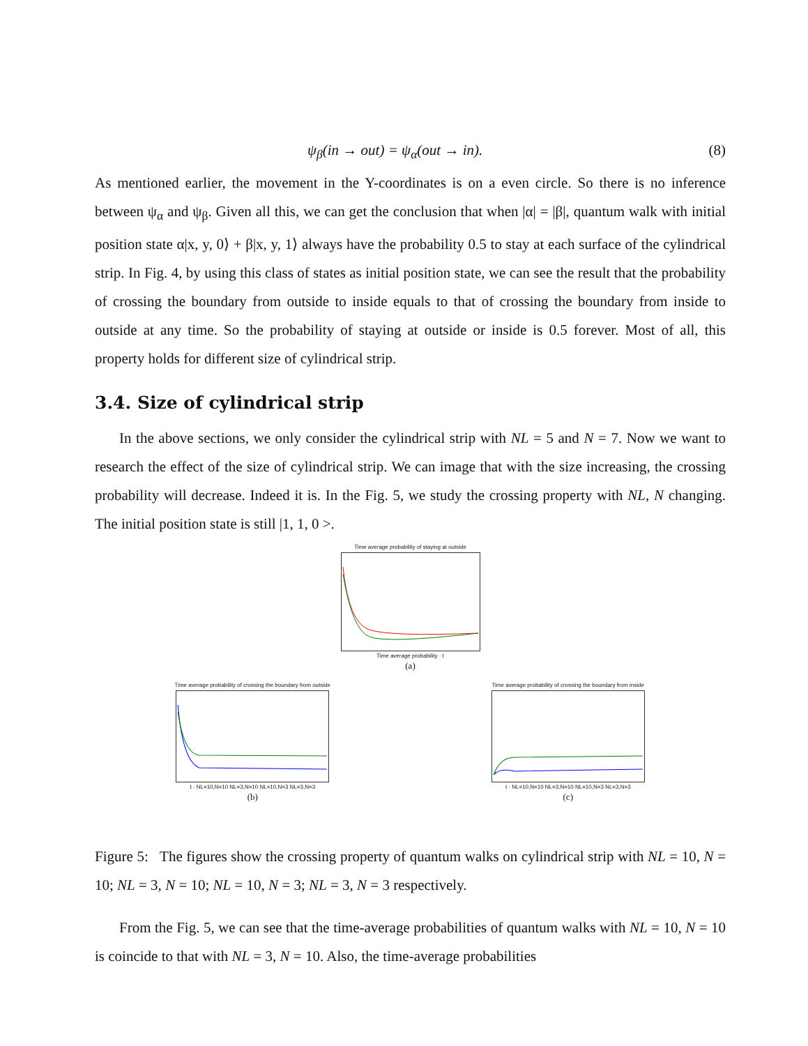ψ<sub>β</sub>(in → out) = ψ<sub>α</sub>(out → in). (8)
As mentioned earlier, the movement in the Y-coordinates is on a even circle. So there is no inference between ψ<sub>α</sub> and ψ<sub>β</sub>. Given all this, we can get the conclusion that when |α| = |β|, quantum walk with initial position state α|x, y, 0⟩ + β|x, y, 1⟩ always have the probability 0.5 to stay at each surface of the cylindrical strip. In Fig. 4, by using this class of states as initial position state, we can see the result that the probability of crossing the boundary from outside to inside equals to that of crossing the boundary from inside to outside at any time. So the probability of staying at outside or inside is 0.5 forever. Most of all, this property holds for different size of cylindrical strip.
3.4. Size of cylindrical strip
In the above sections, we only consider the cylindrical strip with NL = 5 and N = 7. Now we want to research the effect of the size of cylindrical strip. We can image that with the size increasing, the crossing probability will decrease. Indeed it is. In the Fig. 5, we study the crossing property with NL, N changing. The initial position state is still |1, 1, 0 >.
Time average probability of staying at outside
Time average probability · t
(a)
Time average probability of crossing the boundary from outside
t · NL=10,N=10 NL=3,N=10 NL=10,N=3 NL=3,N=3
(b)
Time average probability of crossing the boundary from inside
t · NL=10,N=10 NL=3,N=10 NL=10,N=3 NL=3,N=3
(c)
Figure 5: The figures show the crossing property of quantum walks on cylindrical strip with NL = 10, N = 10; NL = 3, N = 10; NL = 10, N = 3; NL = 3, N = 3 respectively.
From the Fig. 5, we can see that the time-average probabilities of quantum walks with NL = 10, N = 10 is coincide to that with NL = 3, N = 10. Also, the time-average probabilities